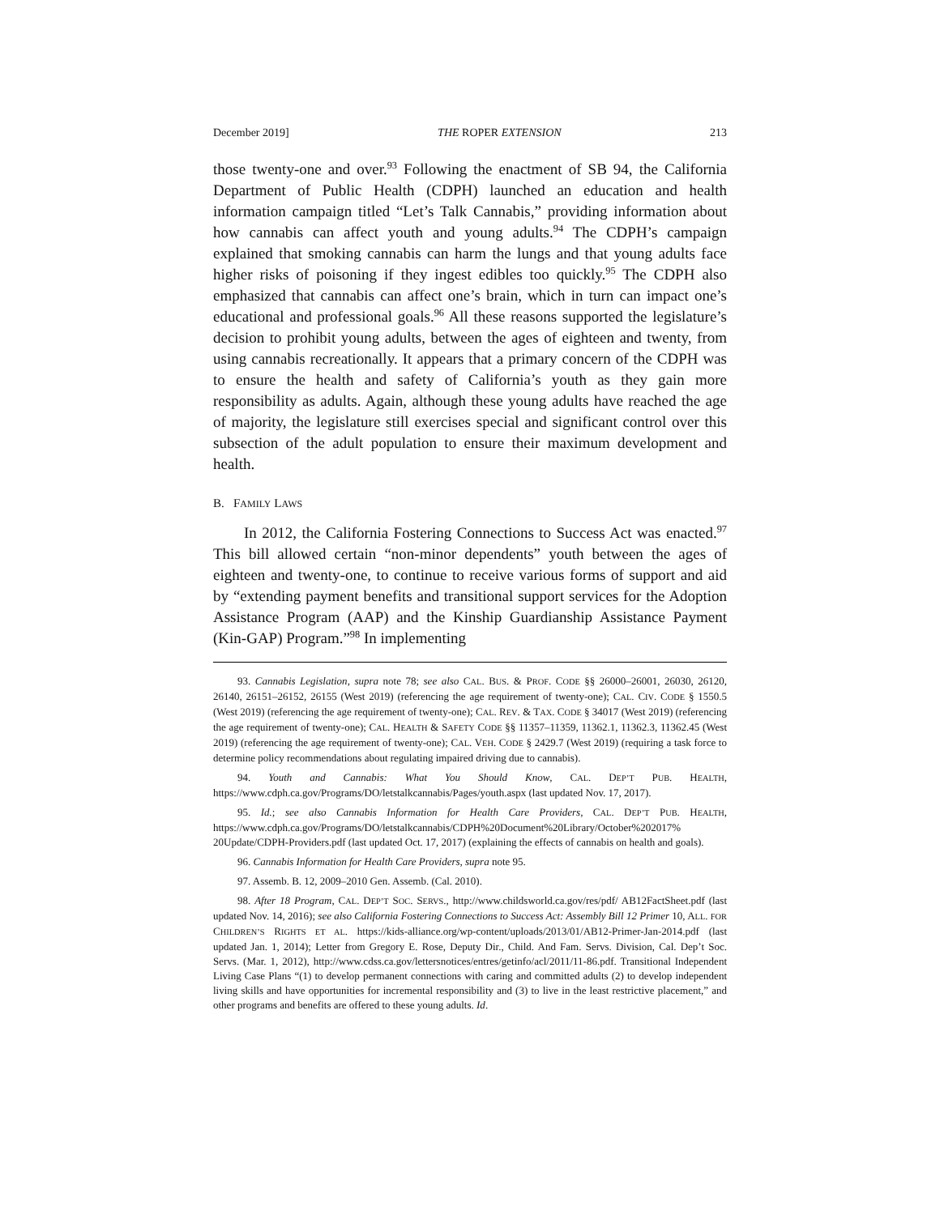December 2019] THE ROPER EXTENSION 213
those twenty-one and over.<sup>93</sup> Following the enactment of SB 94, the California Department of Public Health (CDPH) launched an education and health information campaign titled “Let’s Talk Cannabis,” providing information about how cannabis can affect youth and young adults.<sup>94</sup> The CDPH’s campaign explained that smoking cannabis can harm the lungs and that young adults face higher risks of poisoning if they ingest edibles too quickly.<sup>95</sup> The CDPH also emphasized that cannabis can affect one’s brain, which in turn can impact one’s educational and professional goals.<sup>96</sup> All these reasons supported the legislature’s decision to prohibit young adults, between the ages of eighteen and twenty, from using cannabis recreationally. It appears that a primary concern of the CDPH was to ensure the health and safety of California’s youth as they gain more responsibility as adults. Again, although these young adults have reached the age of majority, the legislature still exercises special and significant control over this subsection of the adult population to ensure their maximum development and health.
B. FAMILY LAWS
In 2012, the California Fostering Connections to Success Act was enacted.<sup>97</sup> This bill allowed certain “non-minor dependents” youth between the ages of eighteen and twenty-one, to continue to receive various forms of support and aid by “extending payment benefits and transitional support services for the Adoption Assistance Program (AAP) and the Kinship Guardianship Assistance Payment (Kin-GAP) Program.”<sup>98</sup> In implementing
93. Cannabis Legislation, supra note 78; see also CAL. BUS. & PROF. CODE §§ 26000–26001, 26030, 26120, 26140, 26151–26152, 26155 (West 2019) (referencing the age requirement of twenty-one); CAL. CIV. CODE § 1550.5 (West 2019) (referencing the age requirement of twenty-one); CAL. REV. & TAX. CODE § 34017 (West 2019) (referencing the age requirement of twenty-one); CAL. HEALTH & SAFETY CODE §§ 11357–11359, 11362.1, 11362.3, 11362.45 (West 2019) (referencing the age requirement of twenty-one); CAL. VEH. CODE § 2429.7 (West 2019) (requiring a task force to determine policy recommendations about regulating impaired driving due to cannabis).
94. Youth and Cannabis: What You Should Know, CAL. DEP’T PUB. HEALTH, https://www.cdph.ca.gov/Programs/DO/letstalkcannabis/Pages/youth.aspx (last updated Nov. 17, 2017).
95. Id.; see also Cannabis Information for Health Care Providers, CAL. DEP’T PUB. HEALTH, https://www.cdph.ca.gov/Programs/DO/letstalkcannabis/CDPH%20Document%20Library/October%202017% 20Update/CDPH-Providers.pdf (last updated Oct. 17, 2017) (explaining the effects of cannabis on health and goals).
96. Cannabis Information for Health Care Providers, supra note 95.
97. Assemb. B. 12, 2009–2010 Gen. Assemb. (Cal. 2010).
98. After 18 Program, CAL. DEP’T SOC. SERVS., http://www.childsworld.ca.gov/res/pdf/ AB12FactSheet.pdf (last updated Nov. 14, 2016); see also California Fostering Connections to Success Act: Assembly Bill 12 Primer 10, ALL. FOR CHILDREN’S RIGHTS ET AL. https://kids-alliance.org/wp-content/uploads/2013/01/AB12-Primer-Jan-2014.pdf (last updated Jan. 1, 2014); Letter from Gregory E. Rose, Deputy Dir., Child. And Fam. Servs. Division, Cal. Dep’t Soc. Servs. (Mar. 1, 2012), http://www.cdss.ca.gov/lettersnotices/entres/getinfo/acl/2011/11-86.pdf. Transitional Independent Living Case Plans “(1) to develop permanent connections with caring and committed adults (2) to develop independent living skills and have opportunities for incremental responsibility and (3) to live in the least restrictive placement,” and other programs and benefits are offered to these young adults. Id.